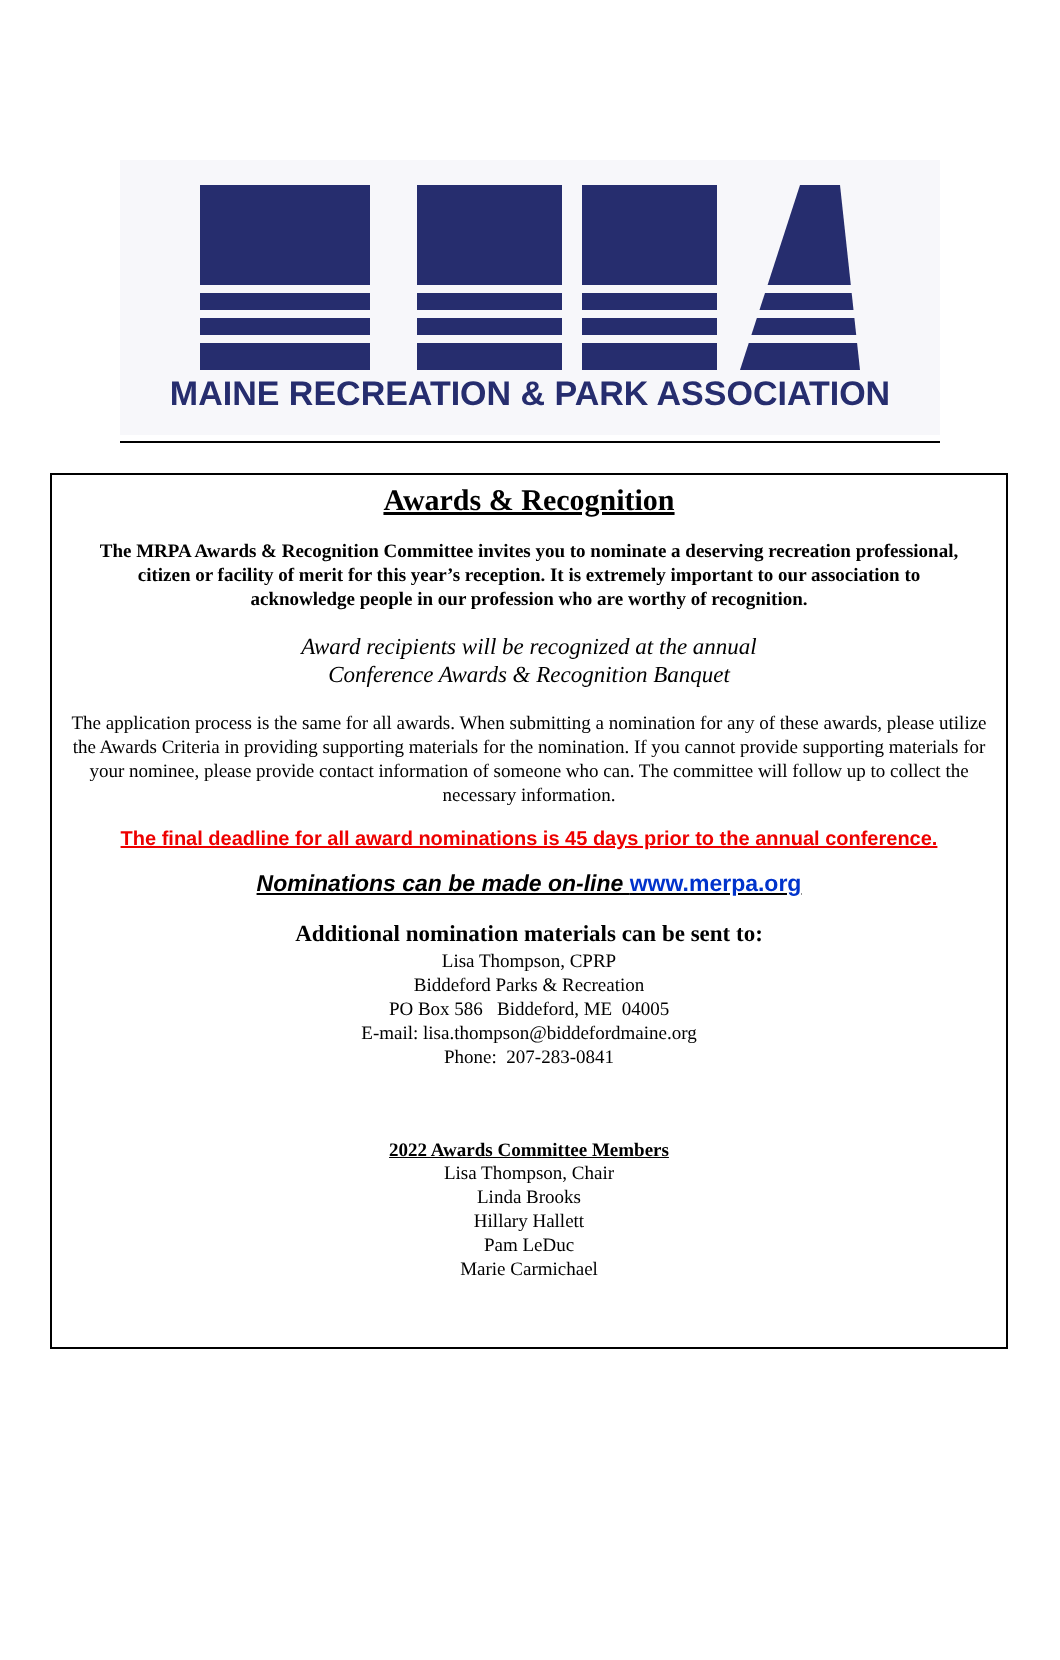MAINE RECREATION & PARK ASSOCIATION
Awards & Recognition
The MRPA Awards & Recognition Committee invites you to nominate a deserving recreation professional, citizen or facility of merit for this year’s reception. It is extremely important to our association to acknowledge people in our profession who are worthy of recognition.
Award recipients will be recognized at the annual
Conference Awards & Recognition Banquet
The application process is the same for all awards. When submitting a nomination for any of these awards, please utilize the Awards Criteria in providing supporting materials for the nomination. If you cannot provide supporting materials for your nominee, please provide contact information of someone who can. The committee will follow up to collect the necessary information.
The final deadline for all award nominations is 45 days prior to the annual conference.
Nominations can be made on-line www.merpa.org
Additional nomination materials can be sent to:
Lisa Thompson, CPRP
Biddeford Parks & Recreation
PO Box 586 Biddeford, ME 04005
E-mail: lisa.thompson@biddefordmaine.org
Phone: 207-283-0841
2022 Awards Committee Members
Lisa Thompson, Chair
Linda Brooks
Hillary Hallett
Pam LeDuc
Marie Carmichael